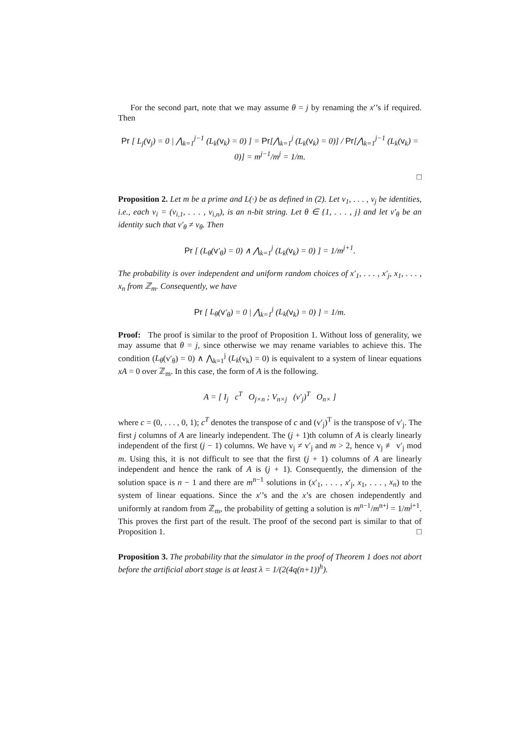For the second part, note that we may assume θ = j by renaming the x′’s if required. Then
Pr [ L<sub>j</sub>(v<sub>j</sub>) = 0 | ⋀<sub>k=1</sub><sup>j−1</sup> (L<sub>k</sub>(v<sub>k</sub>) = 0) ] = Pr[⋀<sub>k=1</sub><sup>j</sup> (L<sub>k</sub>(v<sub>k</sub>) = 0)] / Pr[⋀<sub>k=1</sub><sup>j−1</sup> (L<sub>k</sub>(v<sub>k</sub>) = 0)] = m<sup>j−1</sup>/m<sup>j</sup> = 1/m.
□
Proposition 2. Let m be a prime and L(·) be as defined in (2). Let v<sub>1</sub>, . . . , v<sub>j</sub> be identities, i.e., each v<sub>i</sub> = (v<sub>i,1</sub>, . . . , v<sub>i,n</sub>), is an n-bit string. Let θ ∈ {1, . . . , j} and let v′<sub>θ</sub> be an identity such that v′<sub>θ</sub> ≠ v<sub>θ</sub>. Then
Pr [ (L<sub>θ</sub>(v′<sub>θ</sub>) = 0) ∧ ⋀<sub>k=1</sub><sup>j</sup> (L<sub>k</sub>(v<sub>k</sub>) = 0) ] = 1/m<sup>j+1</sup>.
The probability is over independent and uniform random choices of x′<sub>1</sub>, . . . , x′<sub>j</sub>, x<sub>1</sub>, . . . , x<sub>n</sub> from ℤ<sub>m</sub>. Consequently, we have
Pr [ L<sub>θ</sub>(v′<sub>θ</sub>) = 0 | ⋀<sub>k=1</sub><sup>j</sup> (L<sub>k</sub>(v<sub>k</sub>) = 0) ] = 1/m.
Proof: The proof is similar to the proof of Proposition 1. Without loss of generality, we may assume that θ = j, since otherwise we may rename variables to achieve this. The condition (L<sub>θ</sub>(v′<sub>θ</sub>) = 0) ∧ ⋀<sub>k=1</sub><sup>j</sup> (L<sub>k</sub>(v<sub>k</sub>) = 0) is equivalent to a system of linear equations xA = 0 over ℤ<sub>m</sub>. In this case, the form of A is the following.
A = [ I<sub>j</sub> c<sup>T</sup> O<sub>j×n</sub> ; V<sub>n×j</sub> (v′<sub>j</sub>)<sup>T</sup> O<sub>n×</sub> ]
where c = (0, . . . , 0, 1); c<sup>T</sup> denotes the transpose of c and (v′<sub>j</sub>)<sup>T</sup> is the transpose of v′<sub>j</sub>. The first j columns of A are linearly independent. The (j + 1)th column of A is clearly linearly independent of the first (j − 1) columns. We have v<sub>j</sub> ≠ v′<sub>j</sub> and m > 2, hence v<sub>j</sub> ≢ v′<sub>j</sub> mod m. Using this, it is not difficult to see that the first (j + 1) columns of A are linearly independent and hence the rank of A is (j + 1). Consequently, the dimension of the solution space is n − 1 and there are m<sup>n−1</sup> solutions in (x′<sub>1</sub>, . . . , x′<sub>j</sub>, x<sub>1</sub>, . . . , x<sub>n</sub>) to the system of linear equations. Since the x′’s and the x’s are chosen independently and uniformly at random from ℤ<sub>m</sub>, the probability of getting a solution is m<sup>n−1</sup>/m<sup>n+j</sup> = 1/m<sup>j+1</sup>. This proves the first part of the result. The proof of the second part is similar to that of Proposition 1. □
Proposition 3. The probability that the simulator in the proof of Theorem 1 does not abort before the artificial abort stage is at least λ = 1/(2(4q(n+1))<sup>h</sup>).